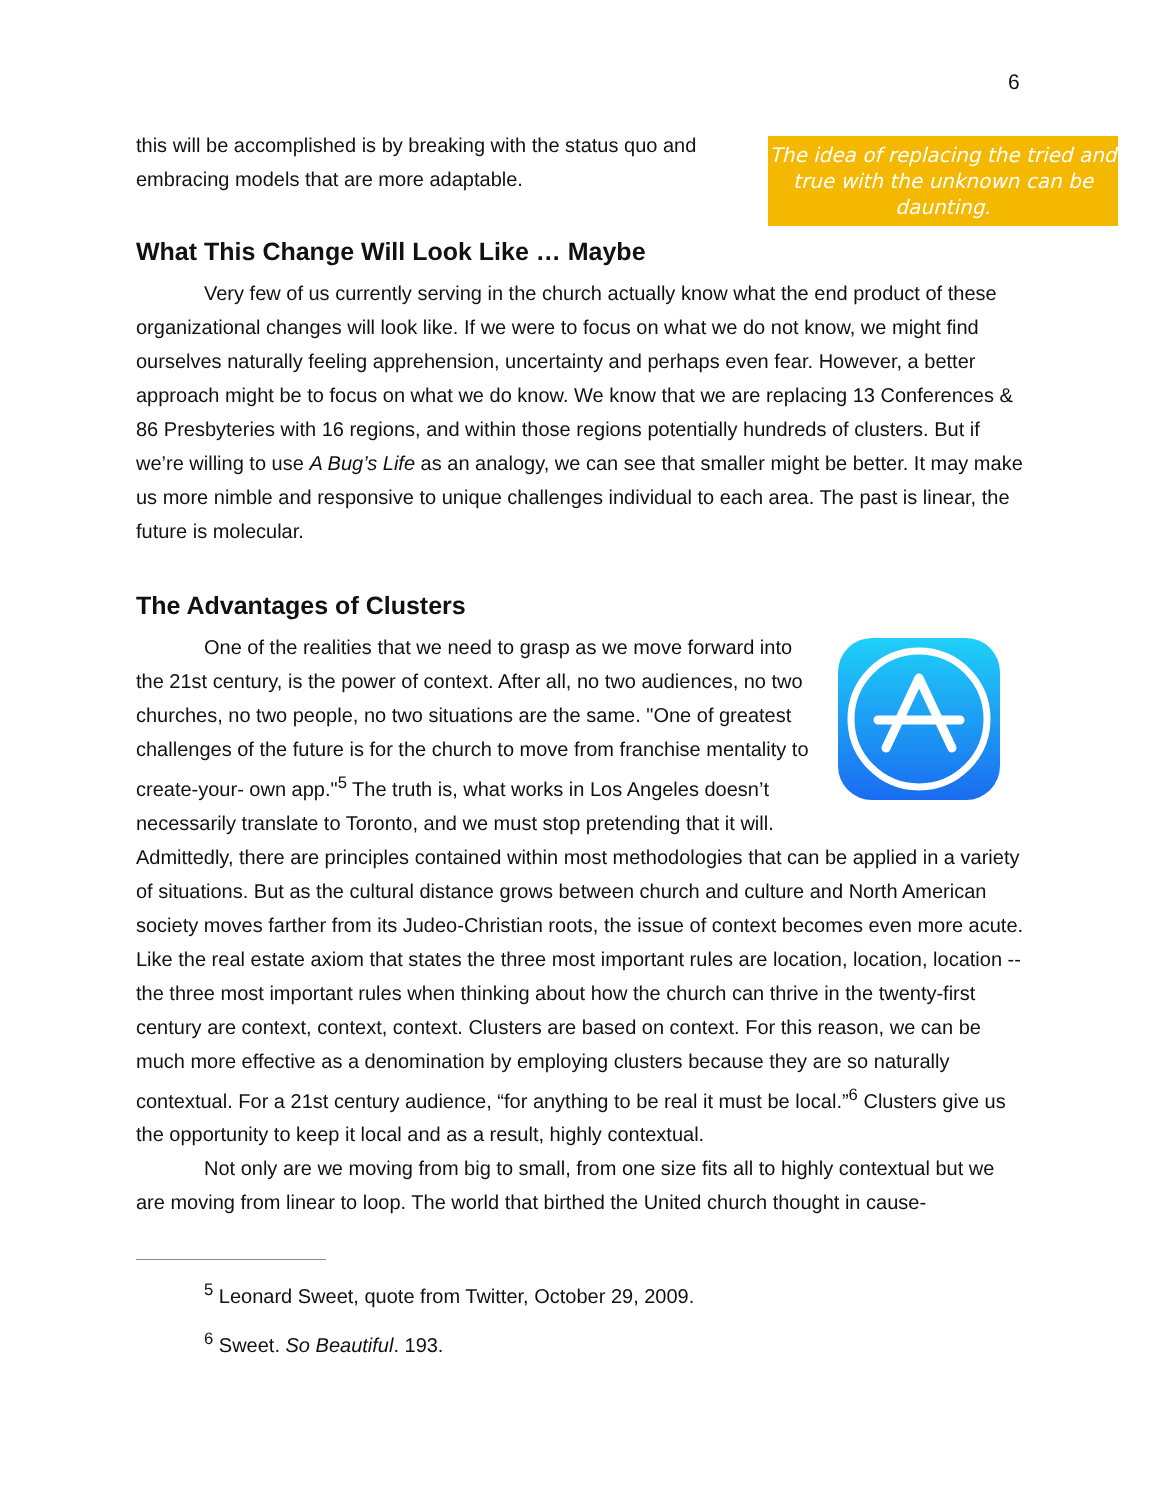6
this will be accomplished is by breaking with the status quo and embracing models that are more adaptable.
The idea of replacing the tried and true with the unknown can be daunting.
What This Change Will Look Like … Maybe
Very few of us currently serving in the church actually know what the end product of these organizational changes will look like. If we were to focus on what we do not know, we might find ourselves naturally feeling apprehension, uncertainty and perhaps even fear. However, a better approach might be to focus on what we do know. We know that we are replacing 13 Conferences & 86 Presbyteries with 16 regions, and within those regions potentially hundreds of clusters. But if we’re willing to use A Bug’s Life as an analogy, we can see that smaller might be better. It may make us more nimble and responsive to unique challenges individual to each area. The past is linear, the future is molecular.
The Advantages of Clusters
One of the realities that we need to grasp as we move forward into the 21st century, is the power of context. After all, no two audiences, no two churches, no two people, no two situations are the same. "One of greatest challenges of the future is for the church to move from franchise mentality to create-your- own app."<sup>5</sup> The truth is, what works in Los Angeles doesn’t necessarily translate to Toronto, and we must stop pretending that it will. Admittedly, there are principles contained within most methodologies that can be applied in a variety of situations. But as the cultural distance grows between church and culture and North American society moves farther from its Judeo-Christian roots, the issue of context becomes even more acute. Like the real estate axiom that states the three most important rules are location, location, location -- the three most important rules when thinking about how the church can thrive in the twenty-first century are context, context, context. Clusters are based on context. For this reason, we can be much more effective as a denomination by employing clusters because they are so naturally contextual. For a 21st century audience, “for anything to be real it must be local.”<sup>6</sup> Clusters give us the opportunity to keep it local and as a result, highly contextual.
Not only are we moving from big to small, from one size fits all to highly contextual but we are moving from linear to loop. The world that birthed the United church thought in cause-
<sup>5</sup> Leonard Sweet, quote from Twitter, October 29, 2009.
<sup>6</sup> Sweet. So Beautiful. 193.